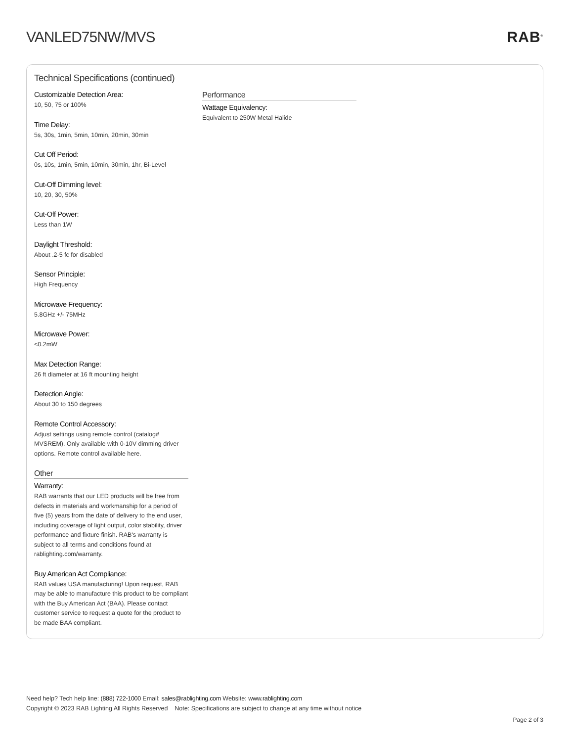VANLED75NW/MVS RAB<sup>®</sup>
Technical Specifications (continued)
Customizable Detection Area:
10, 50, 75 or 100%
Time Delay:
5s, 30s, 1min, 5min, 10min, 20min, 30min
Cut Off Period:
0s, 10s, 1min, 5min, 10min, 30min, 1hr, Bi-Level
Cut-Off Dimming level:
10, 20, 30, 50%
Cut-Off Power:
Less than 1W
Daylight Threshold:
About .2-5 fc for disabled
Sensor Principle:
High Frequency
Microwave Frequency:
5.8GHz +/- 75MHz
Microwave Power:
<0.2mW
Max Detection Range:
26 ft diameter at 16 ft mounting height
Detection Angle:
About 30 to 150 degrees
Remote Control Accessory:
Adjust settings using remote control (catalog# MVSREM). Only available with 0-10V dimming driver options. Remote control available here.
Other
Warranty:
RAB warrants that our LED products will be free from defects in materials and workmanship for a period of five (5) years from the date of delivery to the end user, including coverage of light output, color stability, driver performance and fixture finish. RAB's warranty is subject to all terms and conditions found at rablighting.com/warranty.
Buy American Act Compliance:
RAB values USA manufacturing! Upon request, RAB may be able to manufacture this product to be compliant with the Buy American Act (BAA). Please contact customer service to request a quote for the product to be made BAA compliant.
Performance
Wattage Equivalency:
Equivalent to 250W Metal Halide
Need help? Tech help line: (888) 722-1000 Email: sales@rablighting.com Website: www.rablighting.com
Copyright © 2023 RAB Lighting All Rights Reserved Note: Specifications are subject to change at any time without notice
Page 2 of 3